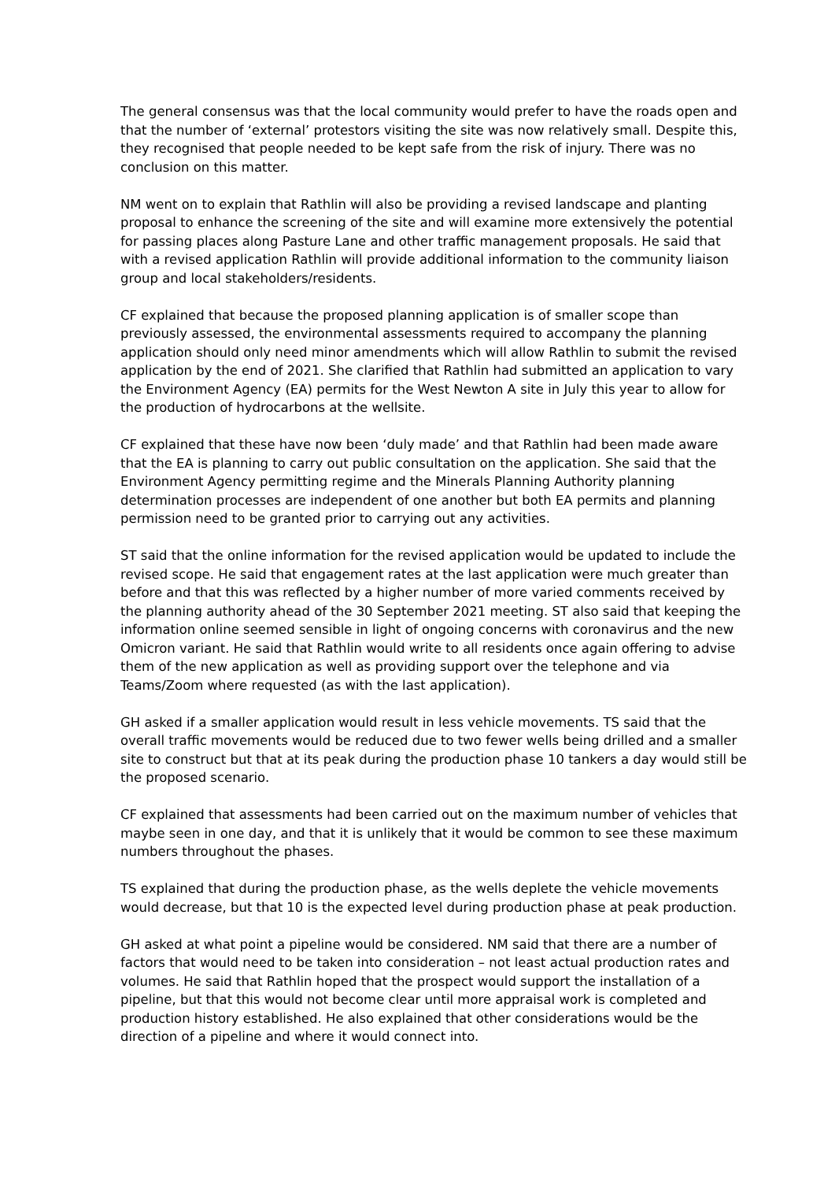The general consensus was that the local community would prefer to have the roads open and that the number of ‘external’ protestors visiting the site was now relatively small. Despite this, they recognised that people needed to be kept safe from the risk of injury. There was no conclusion on this matter.
NM went on to explain that Rathlin will also be providing a revised landscape and planting proposal to enhance the screening of the site and will examine more extensively the potential for passing places along Pasture Lane and other traffic management proposals. He said that with a revised application Rathlin will provide additional information to the community liaison group and local stakeholders/residents.
CF explained that because the proposed planning application is of smaller scope than previously assessed, the environmental assessments required to accompany the planning application should only need minor amendments which will allow Rathlin to submit the revised application by the end of 2021. She clarified that Rathlin had submitted an application to vary the Environment Agency (EA) permits for the West Newton A site in July this year to allow for the production of hydrocarbons at the wellsite.
CF explained that these have now been ‘duly made’ and that Rathlin had been made aware that the EA is planning to carry out public consultation on the application. She said that the Environment Agency permitting regime and the Minerals Planning Authority planning determination processes are independent of one another but both EA permits and planning permission need to be granted prior to carrying out any activities.
ST said that the online information for the revised application would be updated to include the revised scope. He said that engagement rates at the last application were much greater than before and that this was reflected by a higher number of more varied comments received by the planning authority ahead of the 30 September 2021 meeting. ST also said that keeping the information online seemed sensible in light of ongoing concerns with coronavirus and the new Omicron variant. He said that Rathlin would write to all residents once again offering to advise them of the new application as well as providing support over the telephone and via Teams/Zoom where requested (as with the last application).
GH asked if a smaller application would result in less vehicle movements. TS said that the overall traffic movements would be reduced due to two fewer wells being drilled and a smaller site to construct but that at its peak during the production phase 10 tankers a day would still be the proposed scenario.
CF explained that assessments had been carried out on the maximum number of vehicles that maybe seen in one day, and that it is unlikely that it would be common to see these maximum numbers throughout the phases.
TS explained that during the production phase, as the wells deplete the vehicle movements would decrease, but that 10 is the expected level during production phase at peak production.
GH asked at what point a pipeline would be considered. NM said that there are a number of factors that would need to be taken into consideration – not least actual production rates and volumes. He said that Rathlin hoped that the prospect would support the installation of a pipeline, but that this would not become clear until more appraisal work is completed and production history established. He also explained that other considerations would be the direction of a pipeline and where it would connect into.